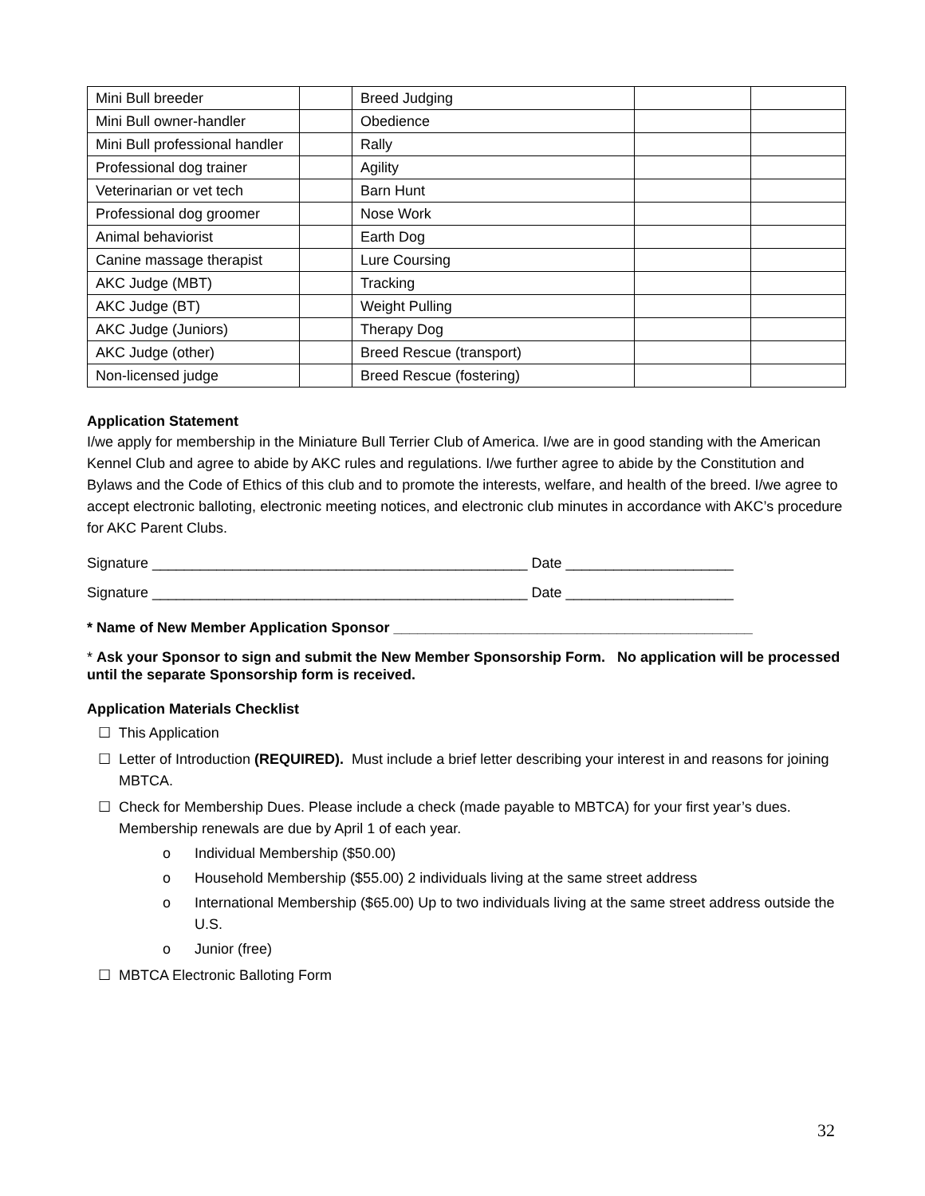| Mini Bull breeder | | Breed Judging | | |
| Mini Bull owner-handler | | Obedience | | |
| Mini Bull professional handler | | Rally | | |
| Professional dog trainer | | Agility | | |
| Veterinarian or vet tech | | Barn Hunt | | |
| Professional dog groomer | | Nose Work | | |
| Animal behaviorist | | Earth Dog | | |
| Canine massage therapist | | Lure Coursing | | |
| AKC Judge (MBT) | | Tracking | | |
| AKC Judge (BT) | | Weight Pulling | | |
| AKC Judge (Juniors) | | Therapy Dog | | |
| AKC Judge (other) | | Breed Rescue (transport) | | |
| Non-licensed judge | | Breed Rescue (fostering) | | |
Application Statement
I/we apply for membership in the Miniature Bull Terrier Club of America. I/we are in good standing with the American Kennel Club and agree to abide by AKC rules and regulations. I/we further agree to abide by the Constitution and Bylaws and the Code of Ethics of this club and to promote the interests, welfare, and health of the breed. I/we agree to accept electronic balloting, electronic meeting notices, and electronic club minutes in accordance with AKC’s procedure for AKC Parent Clubs.
Signature _______________________________________________ Date _____________________
Signature _______________________________________________ Date _____________________
* Name of New Member Application Sponsor _____________________________________________
* Ask your Sponsor to sign and submit the New Member Sponsorship Form. No application will be processed until the separate Sponsorship form is received.
Application Materials Checklist
☐ This Application
☐ Letter of Introduction (REQUIRED). Must include a brief letter describing your interest in and reasons for joining MBTCA.
☐ Check for Membership Dues. Please include a check (made payable to MBTCA) for your first year’s dues. Membership renewals are due by April 1 of each year.
o Individual Membership ($50.00)
o Household Membership ($55.00) 2 individuals living at the same street address
o International Membership ($65.00) Up to two individuals living at the same street address outside the U.S.
o Junior (free)
☐ MBTCA Electronic Balloting Form
32